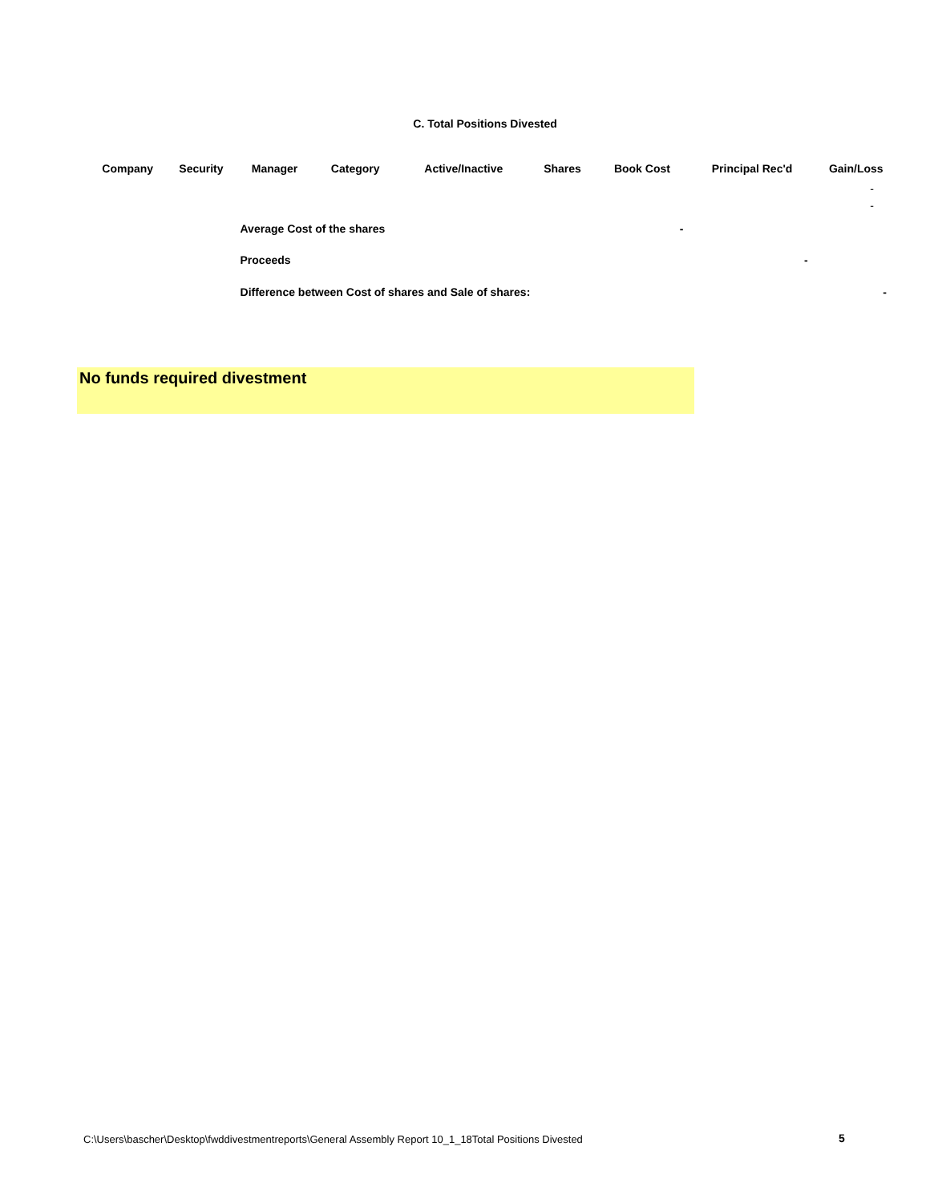C. Total Positions Divested
| Company | Security | Manager | Category | Active/Inactive | Shares | Book Cost | Principal Rec'd | Gain/Loss |
| --- | --- | --- | --- | --- | --- | --- | --- | --- |
| | | | | | | | | - |
| | | | | | | | | - |
| | | Average Cost of the shares | | | | - | | |
| | | Proceeds | | | | | - | |
| | | Difference between Cost of shares and Sale of shares: | | | | | | - |
No funds required divestment
C:\Users\bascher\Desktop\fwddivestmentreports\General Assembly Report 10_1_18Total Positions Divested
5